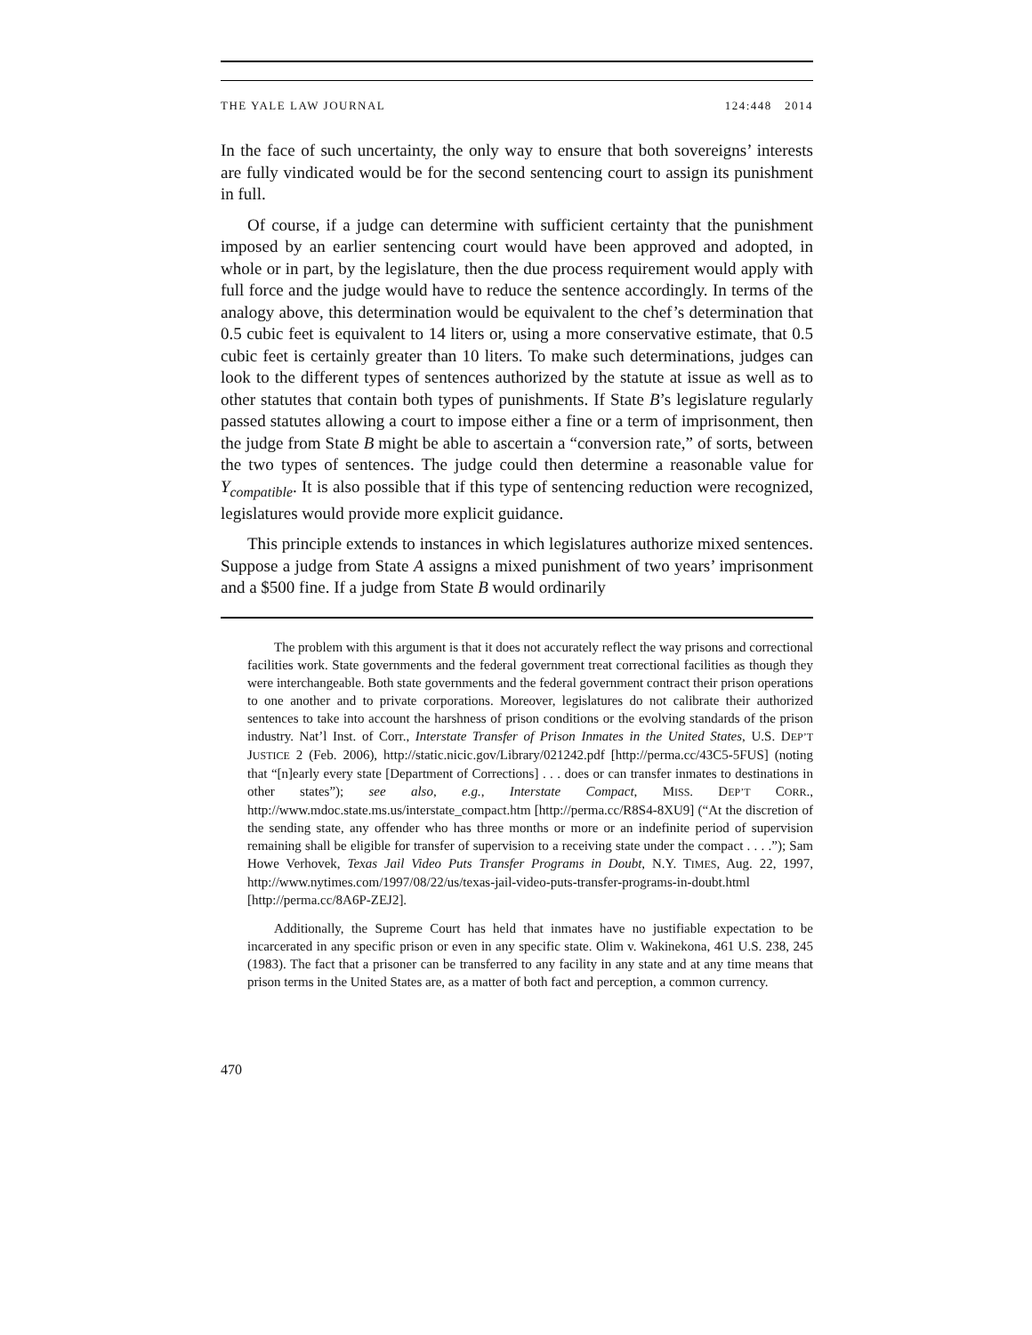THE YALE LAW JOURNAL 124:448 2014
In the face of such uncertainty, the only way to ensure that both sovereigns’ interests are fully vindicated would be for the second sentencing court to assign its punishment in full.
Of course, if a judge can determine with sufficient certainty that the punishment imposed by an earlier sentencing court would have been approved and adopted, in whole or in part, by the legislature, then the due process requirement would apply with full force and the judge would have to reduce the sentence accordingly. In terms of the analogy above, this determination would be equivalent to the chef’s determination that 0.5 cubic feet is equivalent to 14 liters or, using a more conservative estimate, that 0.5 cubic feet is certainly greater than 10 liters. To make such determinations, judges can look to the different types of sentences authorized by the statute at issue as well as to other statutes that contain both types of punishments. If State B’s legislature regularly passed statutes allowing a court to impose either a fine or a term of imprisonment, then the judge from State B might be able to ascertain a “conversion rate,” of sorts, between the two types of sentences. The judge could then determine a reasonable value for Y<sub>compatible</sub>. It is also possible that if this type of sentencing reduction were recognized, legislatures would provide more explicit guidance.
This principle extends to instances in which legislatures authorize mixed sentences. Suppose a judge from State A assigns a mixed punishment of two years’ imprisonment and a $500 fine. If a judge from State B would ordinarily
The problem with this argument is that it does not accurately reflect the way prisons and correctional facilities work. State governments and the federal government treat correctional facilities as though they were interchangeable. Both state governments and the federal government contract their prison operations to one another and to private corporations. Moreover, legislatures do not calibrate their authorized sentences to take into account the harshness of prison conditions or the evolving standards of the prison industry. Nat’l Inst. of Corr., Interstate Transfer of Prison Inmates in the United States, U.S. DEP’T JUSTICE 2 (Feb. 2006), http://static.nicic.gov/Library/021242.pdf [http://perma.cc/43C5-5FUS] (noting that “[n]early every state [Department of Corrections] . . . does or can transfer inmates to destinations in other states”); see also, e.g., Interstate Compact, MISS. DEP’T CORR., http://www.mdoc.state.ms.us/interstate_compact.htm [http://perma.cc/R8S4-8XU9] (“At the discretion of the sending state, any offender who has three months or more or an indefinite period of supervision remaining shall be eligible for transfer of supervision to a receiving state under the compact . . . .”); Sam Howe Verhovek, Texas Jail Video Puts Transfer Programs in Doubt, N.Y. TIMES, Aug. 22, 1997, http://www.nytimes.com/1997/08/22/us/texas-jail-video-puts-transfer-programs-in-doubt.html [http://perma.cc/8A6P-ZEJ2].
Additionally, the Supreme Court has held that inmates have no justifiable expectation to be incarcerated in any specific prison or even in any specific state. Olim v. Wakinekona, 461 U.S. 238, 245 (1983). The fact that a prisoner can be transferred to any facility in any state and at any time means that prison terms in the United States are, as a matter of both fact and perception, a common currency.
470